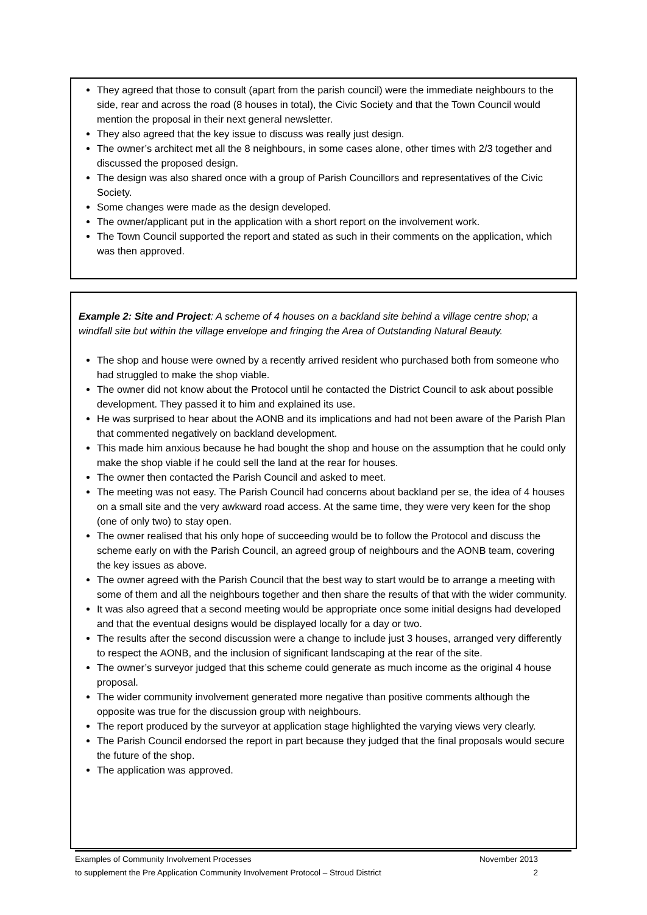They agreed that those to consult (apart from the parish council) were the immediate neighbours to the side, rear and across the road (8 houses in total), the Civic Society and that the Town Council would mention the proposal in their next general newsletter.
They also agreed that the key issue to discuss was really just design.
The owner’s architect met all the 8 neighbours, in some cases alone, other times with 2/3 together and discussed the proposed design.
The design was also shared once with a group of Parish Councillors and representatives of the Civic Society.
Some changes were made as the design developed.
The owner/applicant put in the application with a short report on the involvement work.
The Town Council supported the report and stated as such in their comments on the application, which was then approved.
Example 2: Site and Project: A scheme of 4 houses on a backland site behind a village centre shop; a windfall site but within the village envelope and fringing the Area of Outstanding Natural Beauty.
The shop and house were owned by a recently arrived resident who purchased both from someone who had struggled to make the shop viable.
The owner did not know about the Protocol until he contacted the District Council to ask about possible development. They passed it to him and explained its use.
He was surprised to hear about the AONB and its implications and had not been aware of the Parish Plan that commented negatively on backland development.
This made him anxious because he had bought the shop and house on the assumption that he could only make the shop viable if he could sell the land at the rear for houses.
The owner then contacted the Parish Council and asked to meet.
The meeting was not easy. The Parish Council had concerns about backland per se, the idea of 4 houses on a small site and the very awkward road access. At the same time, they were very keen for the shop (one of only two) to stay open.
The owner realised that his only hope of succeeding would be to follow the Protocol and discuss the scheme early on with the Parish Council, an agreed group of neighbours and the AONB team, covering the key issues as above.
The owner agreed with the Parish Council that the best way to start would be to arrange a meeting with some of them and all the neighbours together and then share the results of that with the wider community.
It was also agreed that a second meeting would be appropriate once some initial designs had developed and that the eventual designs would be displayed locally for a day or two.
The results after the second discussion were a change to include just 3 houses, arranged very differently to respect the AONB, and the inclusion of significant landscaping at the rear of the site.
The owner’s surveyor judged that this scheme could generate as much income as the original 4 house proposal.
The wider community involvement generated more negative than positive comments although the opposite was true for the discussion group with neighbours.
The report produced by the surveyor at application stage highlighted the varying views very clearly.
The Parish Council endorsed the report in part because they judged that the final proposals would secure the future of the shop.
The application was approved.
Examples of Community Involvement Processes November 2013
to supplement the Pre Application Community Involvement Protocol – Stroud District 2